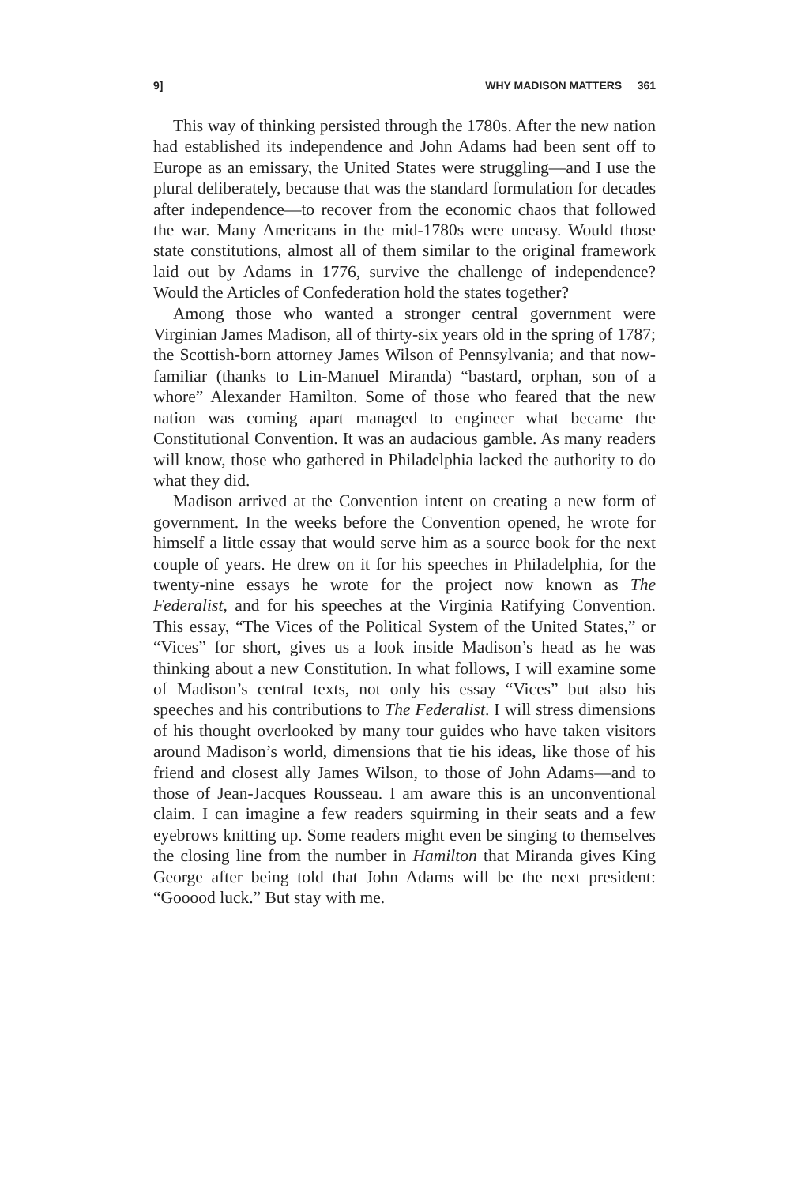9] WHY MADISON MATTERS 361
This way of thinking persisted through the 1780s. After the new nation had established its independence and John Adams had been sent off to Europe as an emissary, the United States were struggling—and I use the plural deliberately, because that was the standard formulation for decades after independence—to recover from the economic chaos that followed the war. Many Americans in the mid-1780s were uneasy. Would those state constitutions, almost all of them similar to the original framework laid out by Adams in 1776, survive the challenge of independence? Would the Articles of Confederation hold the states together?
Among those who wanted a stronger central government were Virginian James Madison, all of thirty-six years old in the spring of 1787; the Scottish-born attorney James Wilson of Pennsylvania; and that now-familiar (thanks to Lin-Manuel Miranda) “bastard, orphan, son of a whore” Alexander Hamilton. Some of those who feared that the new nation was coming apart managed to engineer what became the Constitutional Convention. It was an audacious gamble. As many readers will know, those who gathered in Philadelphia lacked the authority to do what they did.
Madison arrived at the Convention intent on creating a new form of government. In the weeks before the Convention opened, he wrote for himself a little essay that would serve him as a source book for the next couple of years. He drew on it for his speeches in Philadelphia, for the twenty-nine essays he wrote for the project now known as The Federalist, and for his speeches at the Virginia Ratifying Convention. This essay, “The Vices of the Political System of the United States,” or “Vices” for short, gives us a look inside Madison’s head as he was thinking about a new Constitution. In what follows, I will examine some of Madison’s central texts, not only his essay “Vices” but also his speeches and his contributions to The Federalist. I will stress dimensions of his thought overlooked by many tour guides who have taken visitors around Madison’s world, dimensions that tie his ideas, like those of his friend and closest ally James Wilson, to those of John Adams—and to those of Jean-Jacques Rousseau. I am aware this is an unconventional claim. I can imagine a few readers squirming in their seats and a few eyebrows knitting up. Some readers might even be singing to themselves the closing line from the number in Hamilton that Miranda gives King George after being told that John Adams will be the next president: “Gooood luck.” But stay with me.